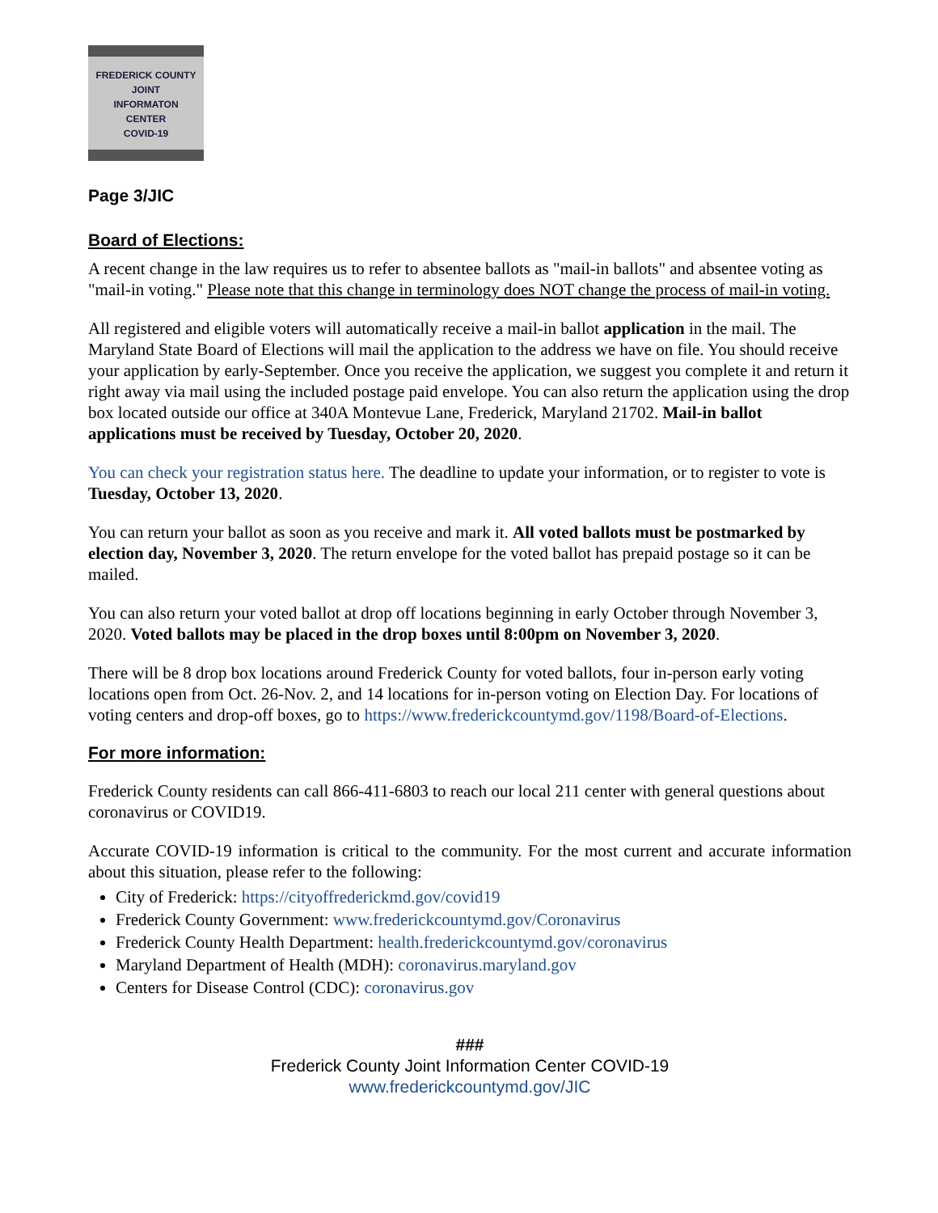FREDERICK COUNTY
JOINT
INFORMATON
CENTER
COVID-19
Page 3/JIC
Board of Elections:
A recent change in the law requires us to refer to absentee ballots as "mail-in ballots" and absentee voting as "mail-in voting." Please note that this change in terminology does NOT change the process of mail-in voting.
All registered and eligible voters will automatically receive a mail-in ballot application in the mail. The Maryland State Board of Elections will mail the application to the address we have on file. You should receive your application by early-September. Once you receive the application, we suggest you complete it and return it right away via mail using the included postage paid envelope. You can also return the application using the drop box located outside our office at 340A Montevue Lane, Frederick, Maryland 21702. Mail-in ballot applications must be received by Tuesday, October 20, 2020.
You can check your registration status here. The deadline to update your information, or to register to vote is Tuesday, October 13, 2020.
You can return your ballot as soon as you receive and mark it. All voted ballots must be postmarked by election day, November 3, 2020. The return envelope for the voted ballot has prepaid postage so it can be mailed.
You can also return your voted ballot at drop off locations beginning in early October through November 3, 2020. Voted ballots may be placed in the drop boxes until 8:00pm on November 3, 2020.
There will be 8 drop box locations around Frederick County for voted ballots, four in-person early voting locations open from Oct. 26-Nov. 2, and 14 locations for in-person voting on Election Day. For locations of voting centers and drop-off boxes, go to https://www.frederickcountymd.gov/1198/Board-of-Elections.
For more information:
Frederick County residents can call 866-411-6803 to reach our local 211 center with general questions about coronavirus or COVID19.
Accurate COVID-19 information is critical to the community. For the most current and accurate information about this situation, please refer to the following:
City of Frederick: https://cityoffrederickmd.gov/covid19
Frederick County Government: www.frederickcountymd.gov/Coronavirus
Frederick County Health Department: health.frederickcountymd.gov/coronavirus
Maryland Department of Health (MDH): coronavirus.maryland.gov
Centers for Disease Control (CDC): coronavirus.gov
###
Frederick County Joint Information Center COVID-19
www.frederickcountymd.gov/JIC